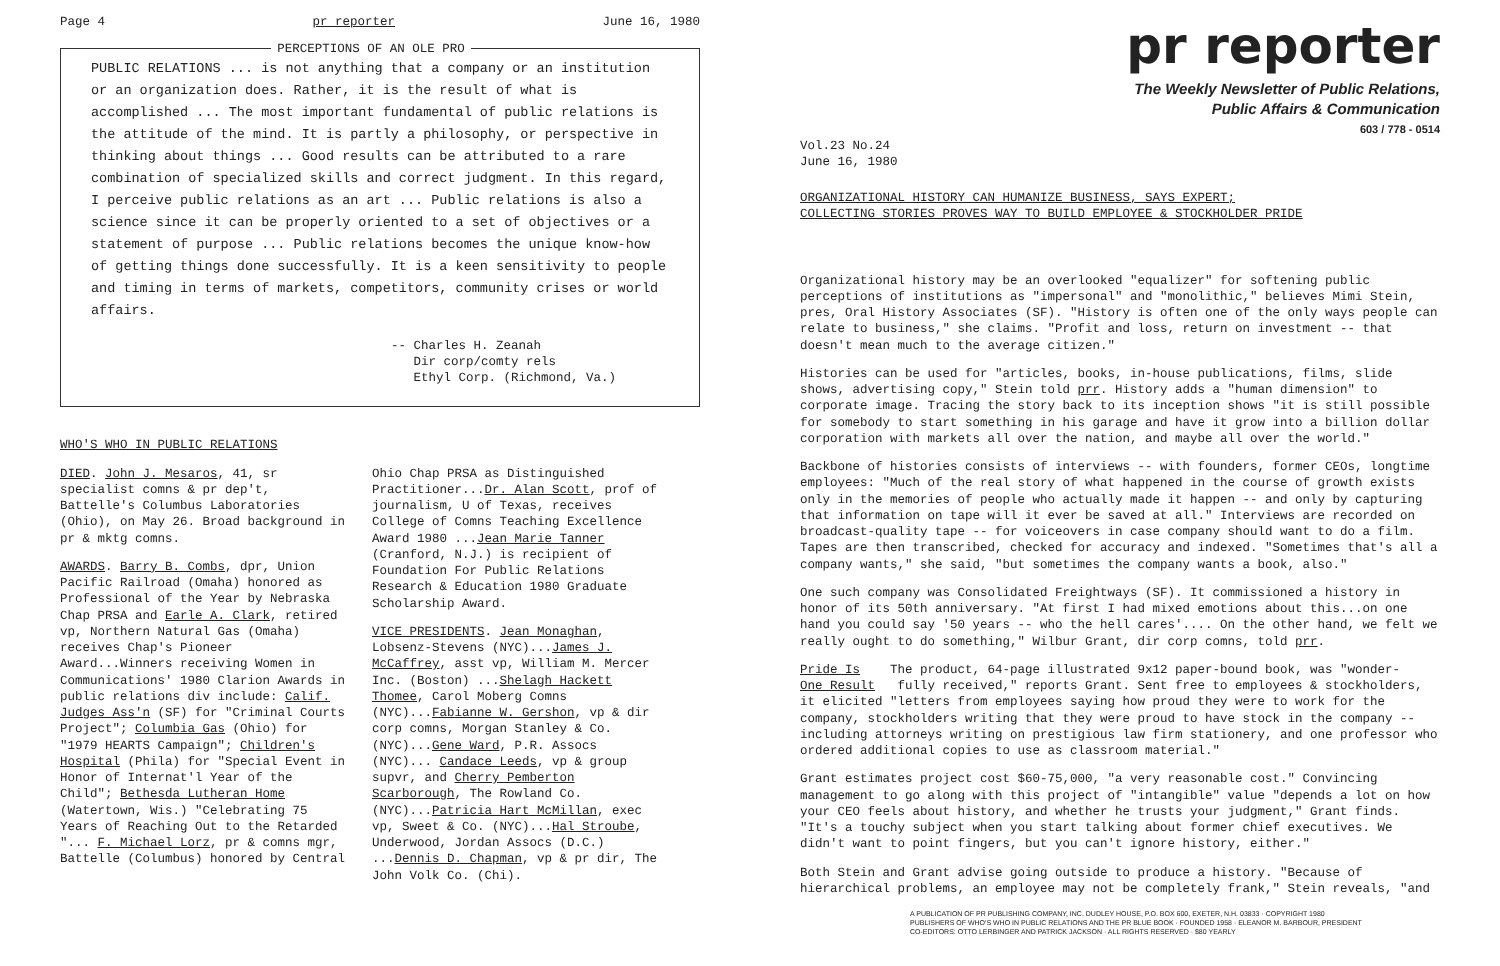Page 4 pr reporter June 16, 1980
PERCEPTIONS OF AN OLE PRO
PUBLIC RELATIONS ... is not anything that a company or an institution or an organization does. Rather, it is the result of what is accomplished ... The most important fundamental of public relations is the attitude of the mind. It is partly a philosophy, or perspective in thinking about things ... Good results can be attributed to a rare combination of specialized skills and correct judgment. In this regard, I perceive public relations as an art ... Public relations is also a science since it can be properly oriented to a set of objectives or a statement of purpose ... Public relations becomes the unique know-how of getting things done successfully. It is a keen sensitivity to people and timing in terms of markets, competitors, community crises or world affairs.
-- Charles H. Zeanah
Dir corp/comty rels
Ethyl Corp. (Richmond, Va.)
WHO'S WHO IN PUBLIC RELATIONS
DIED. John J. Mesaros, 41, sr specialist comns & pr dep't, Battelle's Columbus Laboratories (Ohio), on May 26. Broad background in pr & mktg comns.
AWARDS. Barry B. Combs, dpr, Union Pacific Railroad (Omaha) honored as Professional of the Year by Nebraska Chap PRSA and Earle A. Clark, retired vp, Northern Natural Gas (Omaha) receives Chap's Pioneer Award...Winners receiving Women in Communications' 1980 Clarion Awards in public relations div include: Calif. Judges Ass'n (SF) for "Criminal Courts Project"; Columbia Gas (Ohio) for "1979 HEARTS Campaign"; Children's Hospital (Phila) for "Special Event in Honor of Internat'l Year of the Child"; Bethesda Lutheran Home (Watertown, Wis.) "Celebrating 75 Years of Reaching Out to the Retarded "... F. Michael Lorz, pr & comns mgr, Battelle (Columbus) honored by Central
Ohio Chap PRSA as Distinguished Practitioner...Dr. Alan Scott, prof of journalism, U of Texas, receives College of Comns Teaching Excellence Award 1980 ...Jean Marie Tanner (Cranford, N.J.) is recipient of Foundation For Public Relations Research & Education 1980 Graduate Scholarship Award.
VICE PRESIDENTS. Jean Monaghan, Lobsenz-Stevens (NYC)...James J. McCaffrey, asst vp, William M. Mercer Inc. (Boston) ...Shelagh Hackett Thomee, Carol Moberg Comns (NYC)...Fabianne W. Gershon, vp & dir corp comns, Morgan Stanley & Co. (NYC)...Gene Ward, P.R. Assocs (NYC)... Candace Leeds, vp & group supvr, and Cherry Pemberton Scarborough, The Rowland Co. (NYC)...Patricia Hart McMillan, exec vp, Sweet & Co. (NYC)...Hal Stroube, Underwood, Jordan Assocs (D.C.) ...Dennis D. Chapman, vp & pr dir, The John Volk Co. (Chi).
pr reporter
The Weekly Newsletter of Public Relations,
Public Affairs & Communication
603 / 778 - 0514
Vol.23 No.24
June 16, 1980
ORGANIZATIONAL HISTORY CAN HUMANIZE BUSINESS, SAYS EXPERT;
COLLECTING STORIES PROVES WAY TO BUILD EMPLOYEE & STOCKHOLDER PRIDE
Organizational history may be an overlooked "equalizer" for softening public perceptions of institutions as "impersonal" and "monolithic," believes Mimi Stein, pres, Oral History Associates (SF). "History is often one of the only ways people can relate to business," she claims. "Profit and loss, return on investment -- that doesn't mean much to the average citizen."
Histories can be used for "articles, books, in-house publications, films, slide shows, advertising copy," Stein told prr. History adds a "human dimension" to corporate image. Tracing the story back to its inception shows "it is still possible for somebody to start something in his garage and have it grow into a billion dollar corporation with markets all over the nation, and maybe all over the world."
Backbone of histories consists of interviews -- with founders, former CEOs, longtime employees: "Much of the real story of what happened in the course of growth exists only in the memories of people who actually made it happen -- and only by capturing that information on tape will it ever be saved at all." Interviews are recorded on broadcast-quality tape -- for voiceovers in case company should want to do a film. Tapes are then transcribed, checked for accuracy and indexed. "Sometimes that's all a company wants," she said, "but sometimes the company wants a book, also."
One such company was Consolidated Freightways (SF). It commissioned a history in honor of its 50th anniversary. "At first I had mixed emotions about this...on one hand you could say '50 years -- who the hell cares'.... On the other hand, we felt we really ought to do something," Wilbur Grant, dir corp comns, told prr.
Pride Is The product, 64-page illustrated 9x12 paper-bound book, was "wonder-
One Result fully received," reports Grant. Sent free to employees & stockholders, it elicited "letters from employees saying how proud they were to work for the company, stockholders writing that they were proud to have stock in the company -- including attorneys writing on prestigious law firm stationery, and one professor who ordered additional copies to use as classroom material."
Grant estimates project cost $60-75,000, "a very reasonable cost." Convincing management to go along with this project of "intangible" value "depends a lot on how your CEO feels about history, and whether he trusts your judgment," Grant finds. "It's a touchy subject when you start talking about former chief executives. We didn't want to point fingers, but you can't ignore history, either."
Both Stein and Grant advise going outside to produce a history. "Because of hierarchical problems, an employee may not be completely frank," Stein reveals, "and
A PUBLICATION OF PR PUBLISHING COMPANY, INC. DUDLEY HOUSE, P.O. BOX 600, EXETER, N.H. 03833 · COPYRIGHT 1980
PUBLISHERS OF WHO'S WHO IN PUBLIC RELATIONS AND THE PR BLUE BOOK · FOUNDED 1958 · ELEANOR M. BARBOUR, PRESIDENT
CO-EDITORS: OTTO LERBINGER AND PATRICK JACKSON · ALL RIGHTS RESERVED · $80 YEARLY